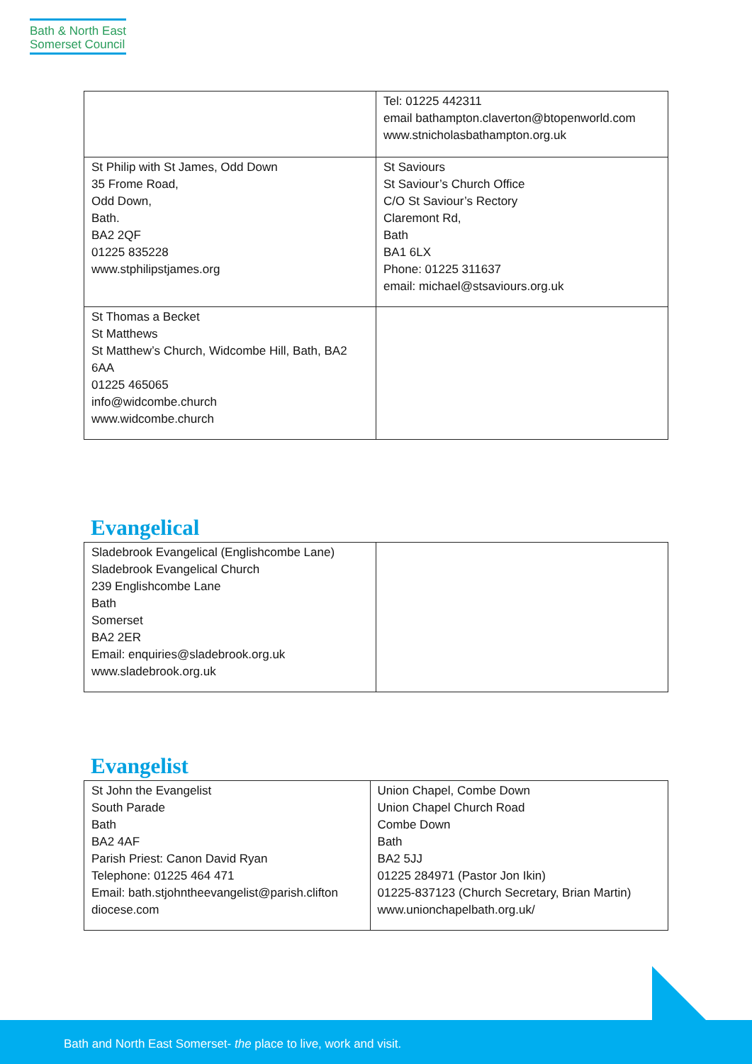Bath & North East
Somerset Council
| | Tel: 01225 442311 email bathampton.claverton@btopenworld.com www.stnicholasbathampton.org.uk |
| St Philip with St James, Odd Down 35 Frome Road, Odd Down, Bath. BA2 2QF 01225 835228 www.stphilipstjames.org | St Saviours St Saviour’s Church Office C/O St Saviour’s Rectory Claremont Rd, Bath BA1 6LX Phone: 01225 311637 email: michael@stsaviours.org.uk |
| St Thomas a Becket St Matthews St Matthew’s Church, Widcombe Hill, Bath, BA2 6AA 01225 465065 info@widcombe.church www.widcombe.church | |
Evangelical
| Sladebrook Evangelical (Englishcombe Lane) Sladebrook Evangelical Church 239 Englishcombe Lane Bath Somerset BA2 2ER Email: enquiries@sladebrook.org.uk www.sladebrook.org.uk | |
Evangelist
| St John the Evangelist South Parade Bath BA2 4AF Parish Priest: Canon David Ryan Telephone: 01225 464 471 Email: bath.stjohntheevangelist@parish.clifton diocese.com | Union Chapel, Combe Down Union Chapel Church Road Combe Down Bath BA2 5JJ 01225 284971 (Pastor Jon Ikin) 01225-837123 (Church Secretary, Brian Martin) www.unionchapelbath.org.uk/ |
Bath and North East Somerset- the place to live, work and visit.